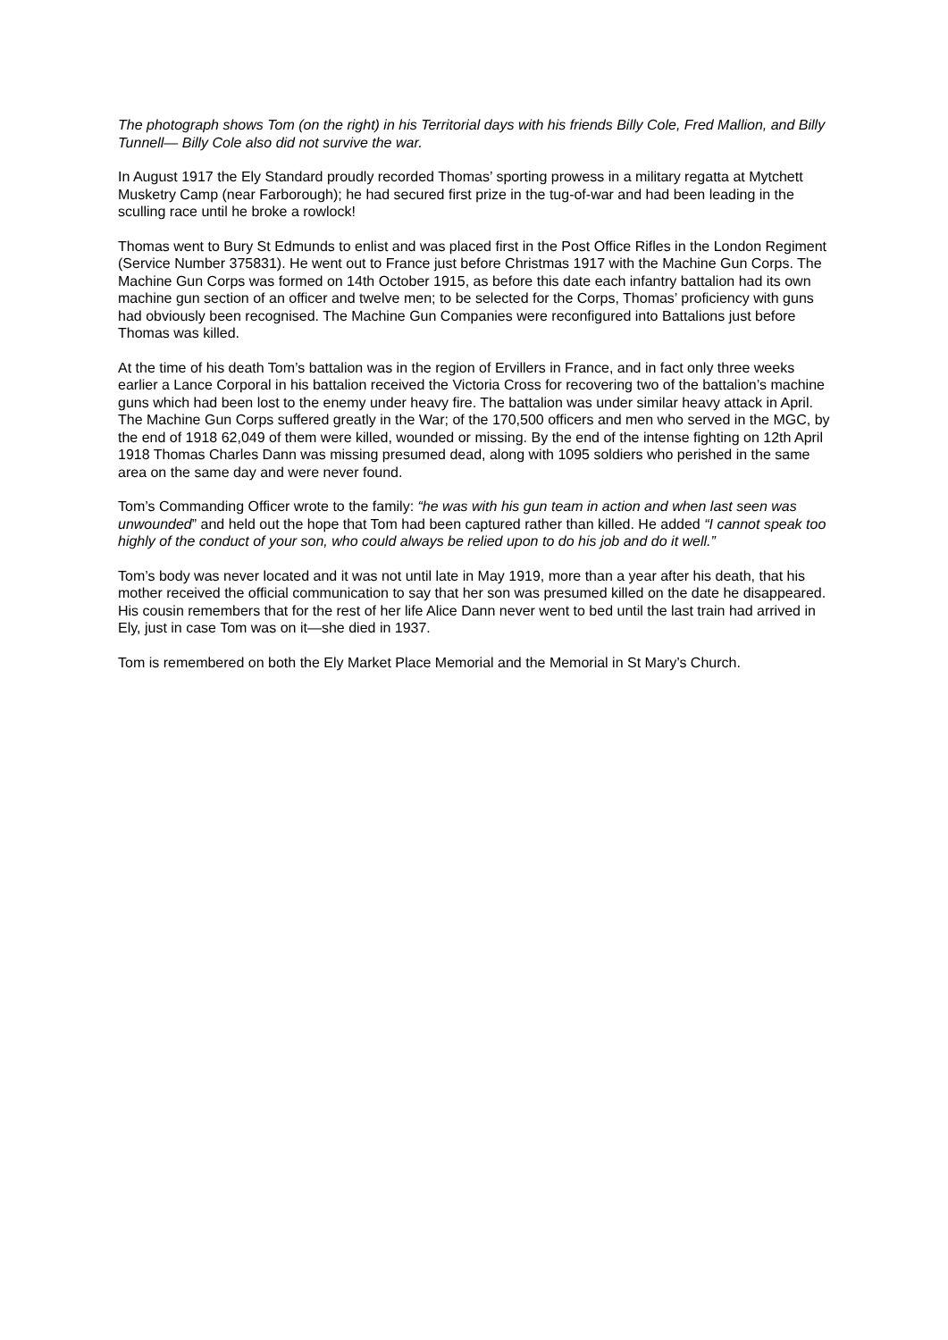The photograph shows Tom (on the right) in his Territorial days with his friends Billy Cole, Fred Mallion, and Billy Tunnell— Billy Cole also did not survive the war.
In August 1917 the Ely Standard proudly recorded Thomas’ sporting prowess in a military regatta at Mytchett Musketry Camp (near Farborough); he had secured first prize in the tug-of-war and had been leading in the sculling race until he broke a rowlock!
Thomas went to Bury St Edmunds to enlist and was placed first in the Post Office Rifles in the London Regiment (Service Number 375831). He went out to France just before Christmas 1917 with the Machine Gun Corps. The Machine Gun Corps was formed on 14th October 1915, as before this date each infantry battalion had its own machine gun section of an officer and twelve men; to be selected for the Corps, Thomas’ proficiency with guns had obviously been recognised. The Machine Gun Companies were reconfigured into Battalions just before Thomas was killed.
At the time of his death Tom’s battalion was in the region of Ervillers in France, and in fact only three weeks earlier a Lance Corporal in his battalion received the Victoria Cross for recovering two of the battalion’s machine guns which had been lost to the enemy under heavy fire. The battalion was under similar heavy attack in April. The Machine Gun Corps suffered greatly in the War; of the 170,500 officers and men who served in the MGC, by the end of 1918 62,049 of them were killed, wounded or missing. By the end of the intense fighting on 12th April 1918 Thomas Charles Dann was missing presumed dead, along with 1095 soldiers who perished in the same area on the same day and were never found.
Tom’s Commanding Officer wrote to the family: “he was with his gun team in action and when last seen was unwounded” and held out the hope that Tom had been captured rather than killed. He added “I cannot speak too highly of the conduct of your son, who could always be relied upon to do his job and do it well.”
Tom’s body was never located and it was not until late in May 1919, more than a year after his death, that his mother received the official communication to say that her son was presumed killed on the date he disappeared. His cousin remembers that for the rest of her life Alice Dann never went to bed until the last train had arrived in Ely, just in case Tom was on it—she died in 1937.
Tom is remembered on both the Ely Market Place Memorial and the Memorial in St Mary’s Church.